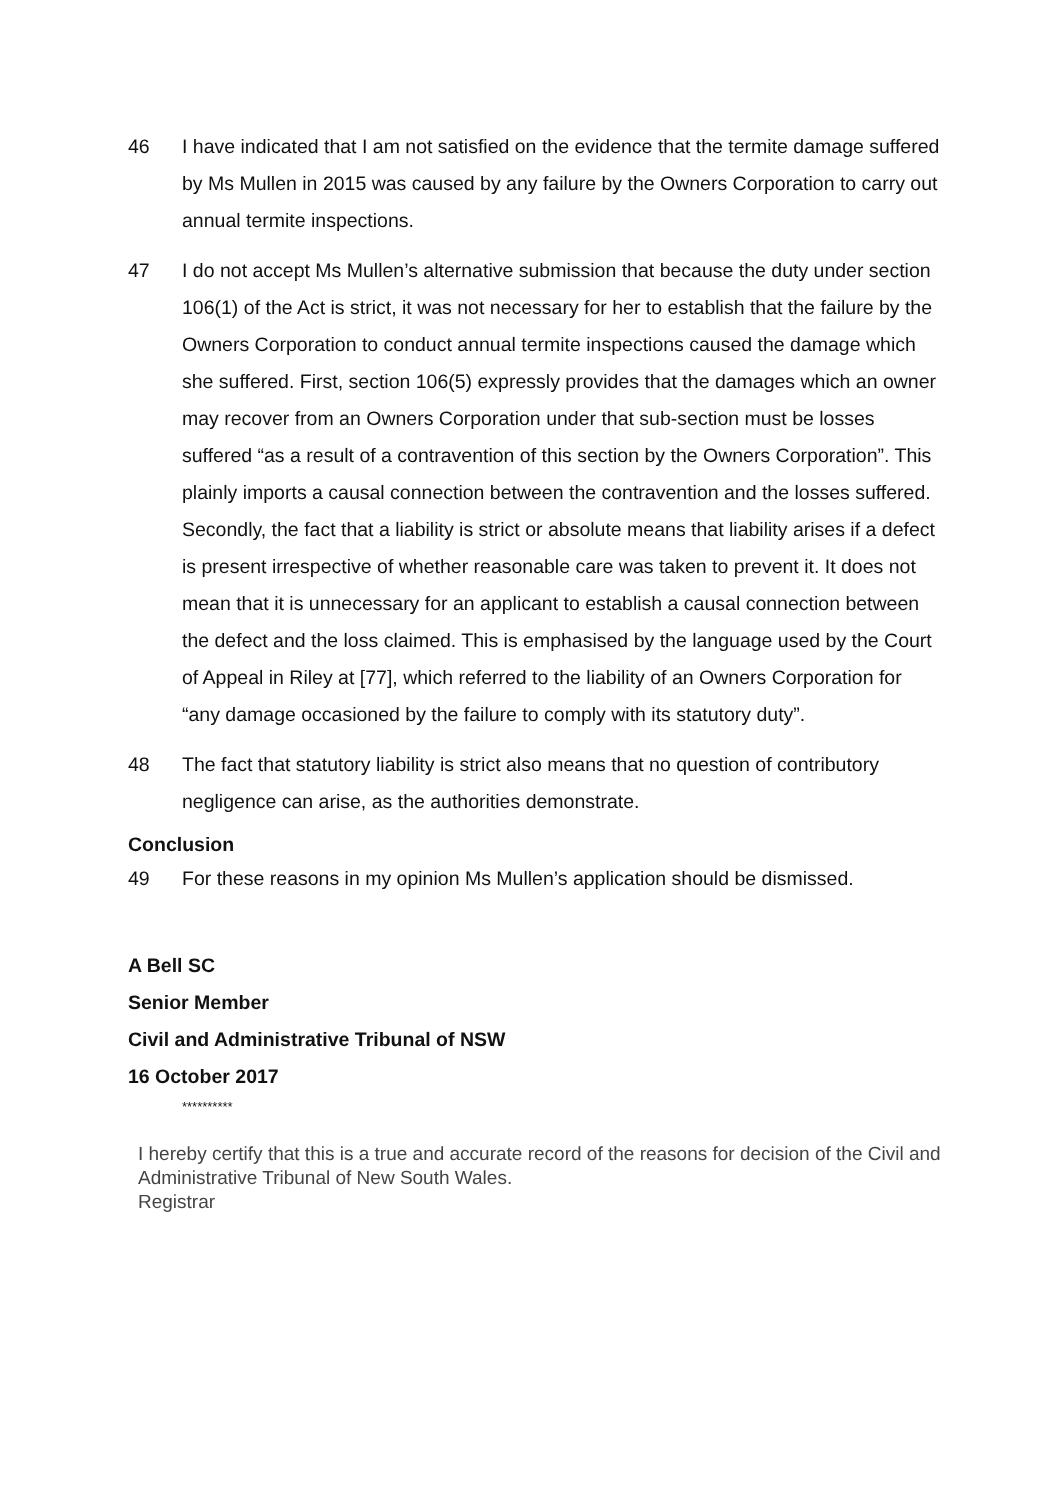46 I have indicated that I am not satisfied on the evidence that the termite damage suffered by Ms Mullen in 2015 was caused by any failure by the Owners Corporation to carry out annual termite inspections.
47 I do not accept Ms Mullen’s alternative submission that because the duty under section 106(1) of the Act is strict, it was not necessary for her to establish that the failure by the Owners Corporation to conduct annual termite inspections caused the damage which she suffered. First, section 106(5) expressly provides that the damages which an owner may recover from an Owners Corporation under that sub-section must be losses suffered “as a result of a contravention of this section by the Owners Corporation”. This plainly imports a causal connection between the contravention and the losses suffered. Secondly, the fact that a liability is strict or absolute means that liability arises if a defect is present irrespective of whether reasonable care was taken to prevent it. It does not mean that it is unnecessary for an applicant to establish a causal connection between the defect and the loss claimed. This is emphasised by the language used by the Court of Appeal in Riley at [77], which referred to the liability of an Owners Corporation for “any damage occasioned by the failure to comply with its statutory duty”.
48 The fact that statutory liability is strict also means that no question of contributory negligence can arise, as the authorities demonstrate.
Conclusion
49 For these reasons in my opinion Ms Mullen’s application should be dismissed.
A Bell SC
Senior Member
Civil and Administrative Tribunal of NSW
16 October 2017
**********
I hereby certify that this is a true and accurate record of the reasons for decision of the Civil and Administrative Tribunal of New South Wales.
Registrar